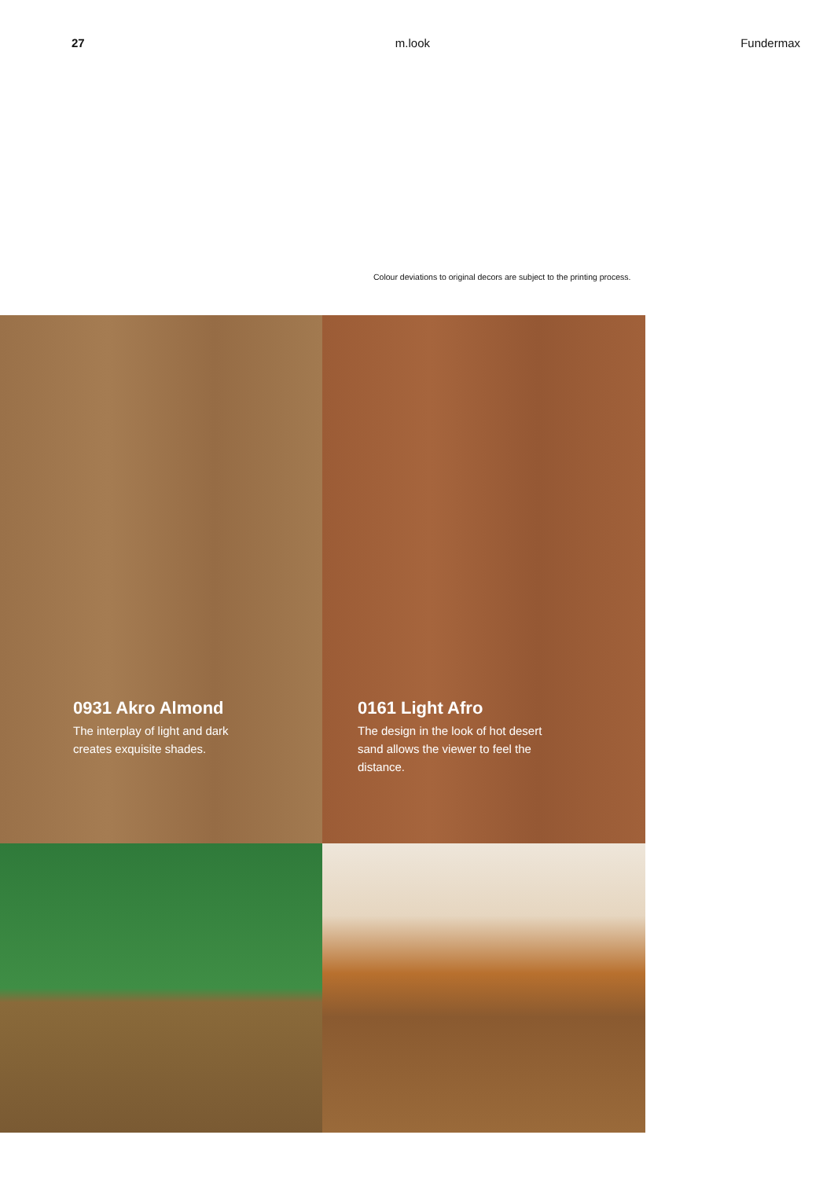27 m.look Fundermax
Colour deviations to original decors are subject to the printing process.
0931 Akro Almond
The interplay of light and dark creates exquisite shades.
0161 Light Afro
The design in the look of hot desert sand allows the viewer to feel the distance.